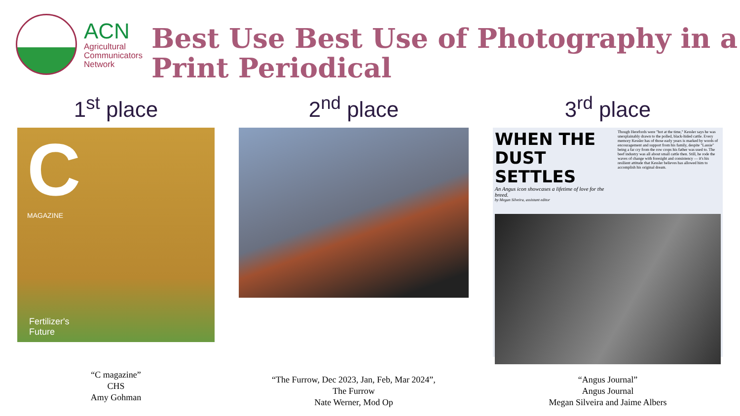ACN
Agricultural
Communicators
Network
Best Use Best Use of Photography in a Print Periodical
1<sup>st</sup> place
C
MAGAZINE
Fertilizer's
Future
“C magazine”
CHS
Amy Gohman
2<sup>nd</sup> place
“The Furrow, Dec 2023, Jan, Feb, Mar 2024”,
The Furrow
Nate Werner, Mod Op
3<sup>rd</sup> place
WHEN THE DUST SETTLES
An Angus icon showcases a lifetime of love for the breed.
by Megan Silveira, assistant editor
Though Herefords were "hot at the time," Kessler says he was unexplainably drawn to the polled, black-hided cattle. Every memory Kessler has of those early years is marked by words of encouragement and support from his family, despite "Lassie" being a far cry from the row crops his father was used to. The beef industry was all about small cattle then. Still, he rode the waves of change with foresight and consistency — it's his resilient attitude that Kessler believes has allowed him to accomplish his original dream.
“Angus Journal”
Angus Journal
Megan Silveira and Jaime Albers